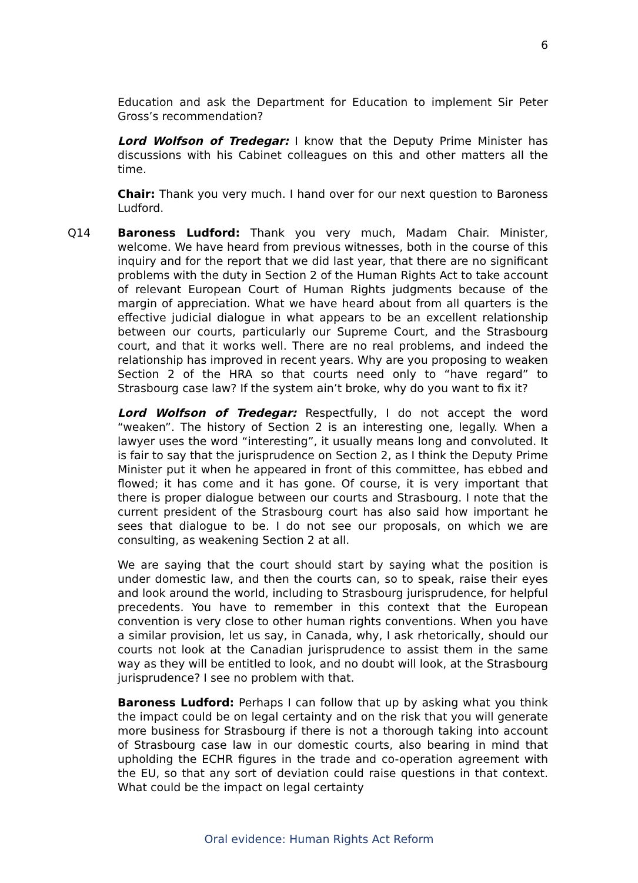6
Education and ask the Department for Education to implement Sir Peter Gross’s recommendation?
Lord Wolfson of Tredegar: I know that the Deputy Prime Minister has discussions with his Cabinet colleagues on this and other matters all the time.
Chair: Thank you very much. I hand over for our next question to Baroness Ludford.
Q14 Baroness Ludford: Thank you very much, Madam Chair. Minister, welcome. We have heard from previous witnesses, both in the course of this inquiry and for the report that we did last year, that there are no significant problems with the duty in Section 2 of the Human Rights Act to take account of relevant European Court of Human Rights judgments because of the margin of appreciation. What we have heard about from all quarters is the effective judicial dialogue in what appears to be an excellent relationship between our courts, particularly our Supreme Court, and the Strasbourg court, and that it works well. There are no real problems, and indeed the relationship has improved in recent years. Why are you proposing to weaken Section 2 of the HRA so that courts need only to “have regard” to Strasbourg case law? If the system ain’t broke, why do you want to fix it?
Lord Wolfson of Tredegar: Respectfully, I do not accept the word “weaken”. The history of Section 2 is an interesting one, legally. When a lawyer uses the word “interesting”, it usually means long and convoluted. It is fair to say that the jurisprudence on Section 2, as I think the Deputy Prime Minister put it when he appeared in front of this committee, has ebbed and flowed; it has come and it has gone. Of course, it is very important that there is proper dialogue between our courts and Strasbourg. I note that the current president of the Strasbourg court has also said how important he sees that dialogue to be. I do not see our proposals, on which we are consulting, as weakening Section 2 at all.
We are saying that the court should start by saying what the position is under domestic law, and then the courts can, so to speak, raise their eyes and look around the world, including to Strasbourg jurisprudence, for helpful precedents. You have to remember in this context that the European convention is very close to other human rights conventions. When you have a similar provision, let us say, in Canada, why, I ask rhetorically, should our courts not look at the Canadian jurisprudence to assist them in the same way as they will be entitled to look, and no doubt will look, at the Strasbourg jurisprudence? I see no problem with that.
Baroness Ludford: Perhaps I can follow that up by asking what you think the impact could be on legal certainty and on the risk that you will generate more business for Strasbourg if there is not a thorough taking into account of Strasbourg case law in our domestic courts, also bearing in mind that upholding the ECHR figures in the trade and co-operation agreement with the EU, so that any sort of deviation could raise questions in that context. What could be the impact on legal certainty
Oral evidence: Human Rights Act Reform